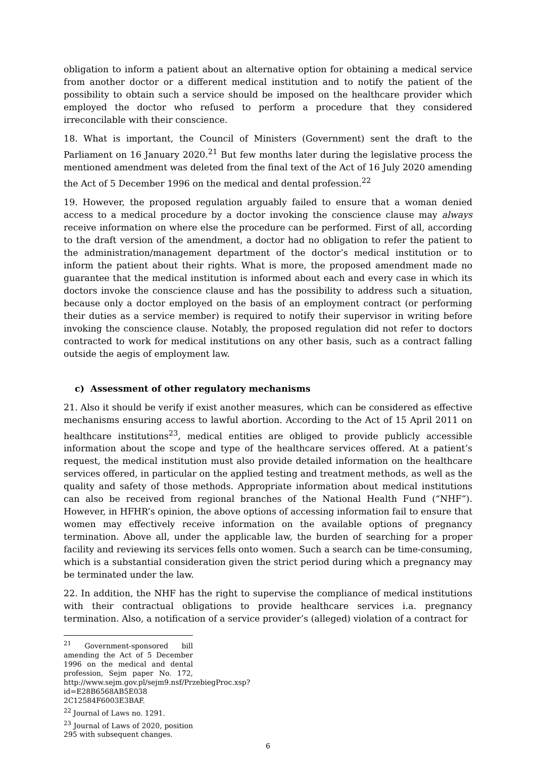obligation to inform a patient about an alternative option for obtaining a medical service from another doctor or a different medical institution and to notify the patient of the possibility to obtain such a service should be imposed on the healthcare provider which employed the doctor who refused to perform a procedure that they considered irreconcilable with their conscience.
18. What is important, the Council of Ministers (Government) sent the draft to the Parliament on 16 January 2020.<sup>21</sup> But few months later during the legislative process the mentioned amendment was deleted from the final text of the Act of 16 July 2020 amending the Act of 5 December 1996 on the medical and dental profession.<sup>22</sup>
19. However, the proposed regulation arguably failed to ensure that a woman denied access to a medical procedure by a doctor invoking the conscience clause may always receive information on where else the procedure can be performed. First of all, according to the draft version of the amendment, a doctor had no obligation to refer the patient to the administration/management department of the doctor’s medical institution or to inform the patient about their rights. What is more, the proposed amendment made no guarantee that the medical institution is informed about each and every case in which its doctors invoke the conscience clause and has the possibility to address such a situation, because only a doctor employed on the basis of an employment contract (or performing their duties as a service member) is required to notify their supervisor in writing before invoking the conscience clause. Notably, the proposed regulation did not refer to doctors contracted to work for medical institutions on any other basis, such as a contract falling outside the aegis of employment law.
c) Assessment of other regulatory mechanisms
21. Also it should be verify if exist another measures, which can be considered as effective mechanisms ensuring access to lawful abortion. According to the Act of 15 April 2011 on healthcare institutions<sup>23</sup>, medical entities are obliged to provide publicly accessible information about the scope and type of the healthcare services offered. At a patient’s request, the medical institution must also provide detailed information on the healthcare services offered, in particular on the applied testing and treatment methods, as well as the quality and safety of those methods. Appropriate information about medical institutions can also be received from regional branches of the National Health Fund (“NHF”). However, in HFHR’s opinion, the above options of accessing information fail to ensure that women may effectively receive information on the available options of pregnancy termination. Above all, under the applicable law, the burden of searching for a proper facility and reviewing its services fells onto women. Such a search can be time-consuming, which is a substantial consideration given the strict period during which a pregnancy may be terminated under the law.
22. In addition, the NHF has the right to supervise the compliance of medical institutions with their contractual obligations to provide healthcare services i.a. pregnancy termination. Also, a notification of a service provider’s (alleged) violation of a contract for
<sup>21</sup> Government-sponsored bill amending the Act of 5 December 1996 on the medical and dental profession, Sejm paper No. 172, http://www.sejm.gov.pl/sejm9.nsf/PrzebiegProc.xsp?id=E28B6568AB5E038 2C12584F6003E3BAF.
<sup>22</sup> Journal of Laws no. 1291.
<sup>23</sup> Journal of Laws of 2020, position 295 with subsequent changes.
6